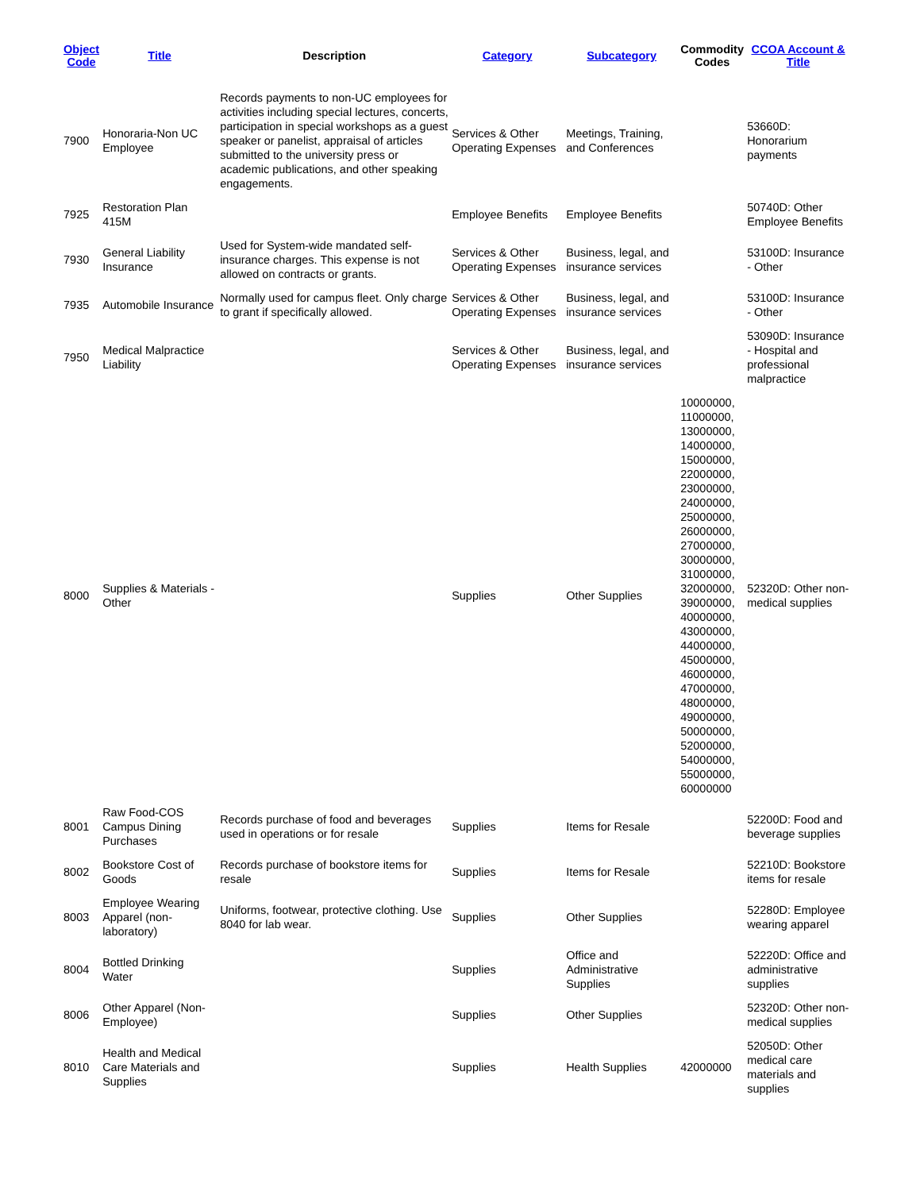| Object Code | Title | Description | Category | Subcategory | Commodity Codes | CCOA Account & Title |
| --- | --- | --- | --- | --- | --- | --- |
| 7900 | Honoraria-Non UC Employee | Records payments to non-UC employees for activities including special lectures, concerts, participation in special workshops as a guest speaker or panelist, appraisal of articles submitted to the university press or academic publications, and other speaking engagements. | Services & Other Operating Expenses | Meetings, Training, and Conferences | | 53660D: Honorarium payments |
| 7925 | Restoration Plan 415M | | Employee Benefits | Employee Benefits | | 50740D: Other Employee Benefits |
| 7930 | General Liability Insurance | Used for System-wide mandated self-insurance charges. This expense is not allowed on contracts or grants. | Services & Other Operating Expenses | Business, legal, and insurance services | | 53100D: Insurance - Other |
| 7935 | Automobile Insurance | Normally used for campus fleet. Only charge to grant if specifically allowed. | Services & Other Operating Expenses | Business, legal, and insurance services | | 53100D: Insurance - Other |
| 7950 | Medical Malpractice Liability | | Services & Other Operating Expenses | Business, legal, and insurance services | | 53090D: Insurance - Hospital and professional malpractice |
| 8000 | Supplies & Materials - Other | | Supplies | Other Supplies | 10000000, 11000000, 13000000, 14000000, 15000000, 22000000, 23000000, 24000000, 25000000, 26000000, 27000000, 30000000, 31000000, 32000000, 39000000, 40000000, 43000000, 44000000, 45000000, 46000000, 47000000, 48000000, 49000000, 50000000, 52000000, 54000000, 55000000, 60000000 | 52320D: Other non-medical supplies |
| 8001 | Raw Food-COS Campus Dining Purchases | Records purchase of food and beverages used in operations or for resale | Supplies | Items for Resale | | 52200D: Food and beverage supplies |
| 8002 | Bookstore Cost of Goods | Records purchase of bookstore items for resale | Supplies | Items for Resale | | 52210D: Bookstore items for resale |
| 8003 | Employee Wearing Apparel (non-laboratory) | Uniforms, footwear, protective clothing. Use 8040 for lab wear. | Supplies | Other Supplies | | 52280D: Employee wearing apparel |
| 8004 | Bottled Drinking Water | | Supplies | Office and Administrative Supplies | | 52220D: Office and administrative supplies |
| 8006 | Other Apparel (Non-Employee) | | Supplies | Other Supplies | | 52320D: Other non-medical supplies |
| 8010 | Health and Medical Care Materials and Supplies | | Supplies | Health Supplies | 42000000 | 52050D: Other medical care materials and supplies |